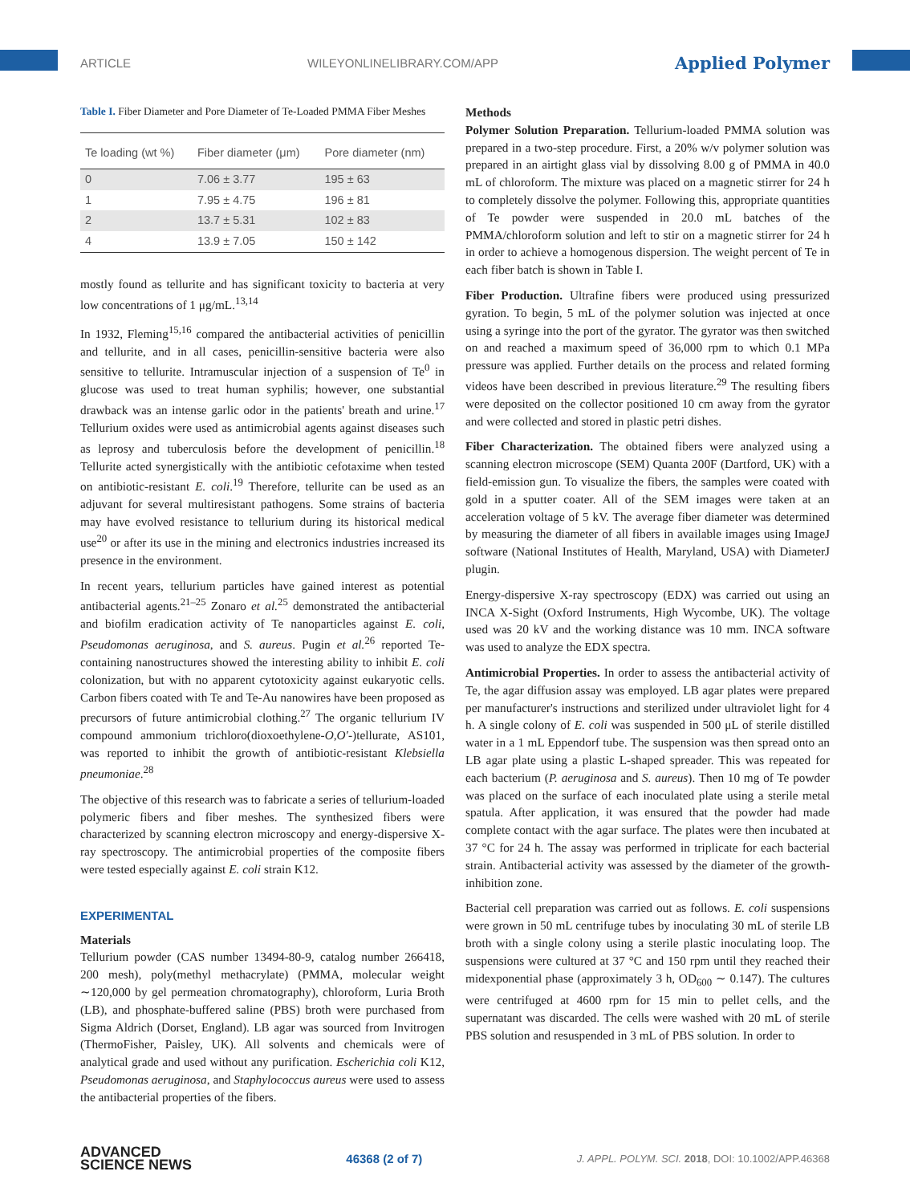ARTICLE WILEYONLINELIBRARY.COM/APP Applied Polymer
Table I. Fiber Diameter and Pore Diameter of Te-Loaded PMMA Fiber Meshes
| Te loading (wt %) | Fiber diameter (μm) | Pore diameter (nm) |
| --- | --- | --- |
| 0 | 7.06 ± 3.77 | 195 ± 63 |
| 1 | 7.95 ± 4.75 | 196 ± 81 |
| 2 | 13.7 ± 5.31 | 102 ± 83 |
| 4 | 13.9 ± 7.05 | 150 ± 142 |
mostly found as tellurite and has significant toxicity to bacteria at very low concentrations of 1 μg/mL.<sup>13,14</sup>
In 1932, Fleming<sup>15,16</sup> compared the antibacterial activities of penicillin and tellurite, and in all cases, penicillin-sensitive bacteria were also sensitive to tellurite. Intramuscular injection of a suspension of Te<sup>0</sup> in glucose was used to treat human syphilis; however, one substantial drawback was an intense garlic odor in the patients' breath and urine.<sup>17</sup> Tellurium oxides were used as antimicrobial agents against diseases such as leprosy and tuberculosis before the development of penicillin.<sup>18</sup> Tellurite acted synergistically with the antibiotic cefotaxime when tested on antibiotic-resistant E. coli.<sup>19</sup> Therefore, tellurite can be used as an adjuvant for several multiresistant pathogens. Some strains of bacteria may have evolved resistance to tellurium during its historical medical use<sup>20</sup> or after its use in the mining and electronics industries increased its presence in the environment.
In recent years, tellurium particles have gained interest as potential antibacterial agents.<sup>21–25</sup> Zonaro et al.<sup>25</sup> demonstrated the antibacterial and biofilm eradication activity of Te nanoparticles against E. coli, Pseudomonas aeruginosa, and S. aureus. Pugin et al.<sup>26</sup> reported Te-containing nanostructures showed the interesting ability to inhibit E. coli colonization, but with no apparent cytotoxicity against eukaryotic cells. Carbon fibers coated with Te and Te-Au nanowires have been proposed as precursors of future antimicrobial clothing.<sup>27</sup> The organic tellurium IV compound ammonium trichloro(dioxoethylene-O,O′-)tellurate, AS101, was reported to inhibit the growth of antibiotic-resistant Klebsiella pneumoniae.<sup>28</sup>
The objective of this research was to fabricate a series of tellurium-loaded polymeric fibers and fiber meshes. The synthesized fibers were characterized by scanning electron microscopy and energy-dispersive X-ray spectroscopy. The antimicrobial properties of the composite fibers were tested especially against E. coli strain K12.
EXPERIMENTAL
Materials
Tellurium powder (CAS number 13494-80-9, catalog number 266418, 200 mesh), poly(methyl methacrylate) (PMMA, molecular weight ∼120,000 by gel permeation chromatography), chloroform, Luria Broth (LB), and phosphate-buffered saline (PBS) broth were purchased from Sigma Aldrich (Dorset, England). LB agar was sourced from Invitrogen (ThermoFisher, Paisley, UK). All solvents and chemicals were of analytical grade and used without any purification. Escherichia coli K12, Pseudomonas aeruginosa, and Staphylococcus aureus were used to assess the antibacterial properties of the fibers.
Methods
Polymer Solution Preparation. Tellurium-loaded PMMA solution was prepared in a two-step procedure. First, a 20% w/v polymer solution was prepared in an airtight glass vial by dissolving 8.00 g of PMMA in 40.0 mL of chloroform. The mixture was placed on a magnetic stirrer for 24 h to completely dissolve the polymer. Following this, appropriate quantities of Te powder were suspended in 20.0 mL batches of the PMMA/chloroform solution and left to stir on a magnetic stirrer for 24 h in order to achieve a homogenous dispersion. The weight percent of Te in each fiber batch is shown in Table I.
Fiber Production. Ultrafine fibers were produced using pressurized gyration. To begin, 5 mL of the polymer solution was injected at once using a syringe into the port of the gyrator. The gyrator was then switched on and reached a maximum speed of 36,000 rpm to which 0.1 MPa pressure was applied. Further details on the process and related forming videos have been described in previous literature.<sup>29</sup> The resulting fibers were deposited on the collector positioned 10 cm away from the gyrator and were collected and stored in plastic petri dishes.
Fiber Characterization. The obtained fibers were analyzed using a scanning electron microscope (SEM) Quanta 200F (Dartford, UK) with a field-emission gun. To visualize the fibers, the samples were coated with gold in a sputter coater. All of the SEM images were taken at an acceleration voltage of 5 kV. The average fiber diameter was determined by measuring the diameter of all fibers in available images using ImageJ software (National Institutes of Health, Maryland, USA) with DiameterJ plugin.
Energy-dispersive X-ray spectroscopy (EDX) was carried out using an INCA X-Sight (Oxford Instruments, High Wycombe, UK). The voltage used was 20 kV and the working distance was 10 mm. INCA software was used to analyze the EDX spectra.
Antimicrobial Properties. In order to assess the antibacterial activity of Te, the agar diffusion assay was employed. LB agar plates were prepared per manufacturer's instructions and sterilized under ultraviolet light for 4 h. A single colony of E. coli was suspended in 500 μL of sterile distilled water in a 1 mL Eppendorf tube. The suspension was then spread onto an LB agar plate using a plastic L-shaped spreader. This was repeated for each bacterium (P. aeruginosa and S. aureus). Then 10 mg of Te powder was placed on the surface of each inoculated plate using a sterile metal spatula. After application, it was ensured that the powder had made complete contact with the agar surface. The plates were then incubated at 37 °C for 24 h. The assay was performed in triplicate for each bacterial strain. Antibacterial activity was assessed by the diameter of the growth-inhibition zone.
Bacterial cell preparation was carried out as follows. E. coli suspensions were grown in 50 mL centrifuge tubes by inoculating 30 mL of sterile LB broth with a single colony using a sterile plastic inoculating loop. The suspensions were cultured at 37 °C and 150 rpm until they reached their midexponential phase (approximately 3 h, OD<sub>600</sub> ∼ 0.147). The cultures were centrifuged at 4600 rpm for 15 min to pellet cells, and the supernatant was discarded. The cells were washed with 20 mL of sterile PBS solution and resuspended in 3 mL of PBS solution. In order to
ADVANCED
SCIENCE NEWS 46368 (2 of 7) J. APPL. POLYM. SCI. 2018, DOI: 10.1002/APP.46368